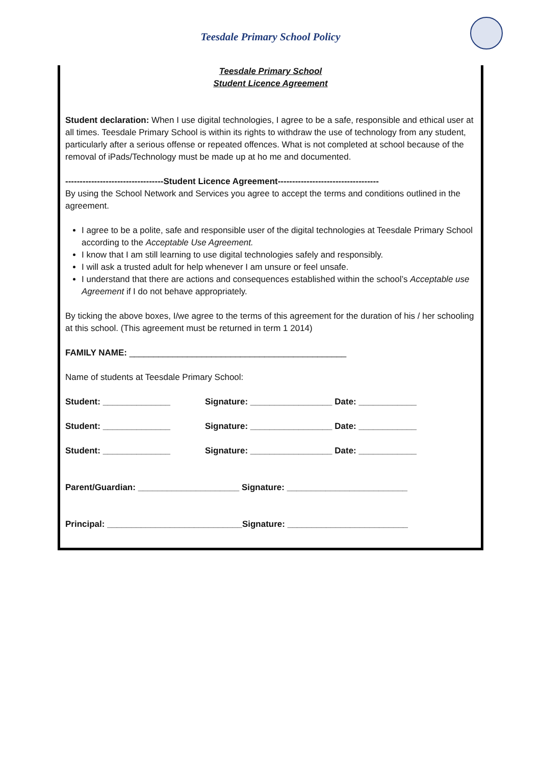Teesdale Primary School Policy
Teesdale Primary School
Student Licence Agreement
Student declaration: When I use digital technologies, I agree to be a safe, responsible and ethical user at all times. Teesdale Primary School is within its rights to withdraw the use of technology from any student, particularly after a serious offense or repeated offences. What is not completed at school because of the removal of iPads/Technology must be made up at ho me and documented.
----------------------------------Student Licence Agreement-----------------------------------
By using the School Network and Services you agree to accept the terms and conditions outlined in the agreement.
I agree to be a polite, safe and responsible user of the digital technologies at Teesdale Primary School according to the Acceptable Use Agreement.
I know that I am still learning to use digital technologies safely and responsibly.
I will ask a trusted adult for help whenever I am unsure or feel unsafe.
I understand that there are actions and consequences established within the school’s Acceptable use Agreement if I do not behave appropriately.
By ticking the above boxes, I/we agree to the terms of this agreement for the duration of his / her schooling at this school. (This agreement must be returned in term 1 2014)
FAMILY NAME: _____________________________________________
Name of students at Teesdale Primary School:
Student: ______________ Signature: _________________ Date: ____________
Student: ______________ Signature: _________________ Date: ____________
Student: ______________ Signature: _________________ Date: ____________
Parent/Guardian: _____________________ Signature: _________________________
Principal: ____________________________Signature: _________________________